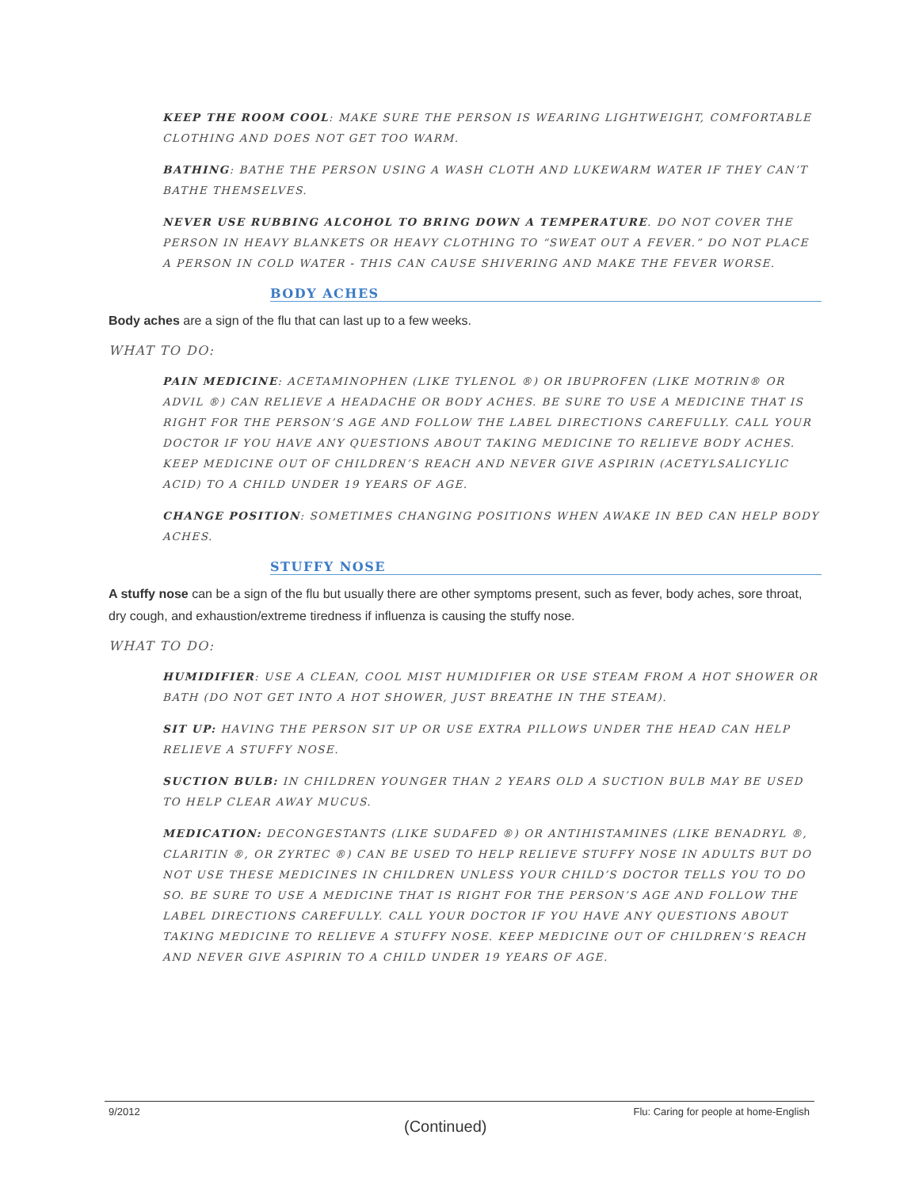KEEP THE ROOM COOL: MAKE SURE THE PERSON IS WEARING LIGHTWEIGHT, COMFORTABLE CLOTHING AND DOES NOT GET TOO WARM.
BATHING: BATHE THE PERSON USING A WASH CLOTH AND LUKEWARM WATER IF THEY CAN’T BATHE THEMSELVES.
NEVER USE RUBBING ALCOHOL TO BRING DOWN A TEMPERATURE. DO NOT COVER THE PERSON IN HEAVY BLANKETS OR HEAVY CLOTHING TO “SWEAT OUT A FEVER.” DO NOT PLACE A PERSON IN COLD WATER - THIS CAN CAUSE SHIVERING AND MAKE THE FEVER WORSE.
BODY ACHES
Body aches are a sign of the flu that can last up to a few weeks.
WHAT TO DO:
PAIN MEDICINE: ACETAMINOPHEN (LIKE TYLENOL ®) OR IBUPROFEN (LIKE MOTRIN® OR ADVIL ®) CAN RELIEVE A HEADACHE OR BODY ACHES. BE SURE TO USE A MEDICINE THAT IS RIGHT FOR THE PERSON’S AGE AND FOLLOW THE LABEL DIRECTIONS CAREFULLY. CALL YOUR DOCTOR IF YOU HAVE ANY QUESTIONS ABOUT TAKING MEDICINE TO RELIEVE BODY ACHES. KEEP MEDICINE OUT OF CHILDREN’S REACH AND NEVER GIVE ASPIRIN (ACETYLSALICYLIC ACID) TO A CHILD UNDER 19 YEARS OF AGE.
CHANGE POSITION: SOMETIMES CHANGING POSITIONS WHEN AWAKE IN BED CAN HELP BODY ACHES.
STUFFY NOSE
A stuffy nose can be a sign of the flu but usually there are other symptoms present, such as fever, body aches, sore throat, dry cough, and exhaustion/extreme tiredness if influenza is causing the stuffy nose.
WHAT TO DO:
HUMIDIFIER: USE A CLEAN, COOL MIST HUMIDIFIER OR USE STEAM FROM A HOT SHOWER OR BATH (DO NOT GET INTO A HOT SHOWER, JUST BREATHE IN THE STEAM).
SIT UP: HAVING THE PERSON SIT UP OR USE EXTRA PILLOWS UNDER THE HEAD CAN HELP RELIEVE A STUFFY NOSE.
SUCTION BULB: IN CHILDREN YOUNGER THAN 2 YEARS OLD A SUCTION BULB MAY BE USED TO HELP CLEAR AWAY MUCUS.
MEDICATION: DECONGESTANTS (LIKE SUDAFED ®) OR ANTIHISTAMINES (LIKE BENADRYL ®, CLARITIN ®, OR ZYRTEC ®) CAN BE USED TO HELP RELIEVE STUFFY NOSE IN ADULTS BUT DO NOT USE THESE MEDICINES IN CHILDREN UNLESS YOUR CHILD’S DOCTOR TELLS YOU TO DO SO. BE SURE TO USE A MEDICINE THAT IS RIGHT FOR THE PERSON’S AGE AND FOLLOW THE LABEL DIRECTIONS CAREFULLY. CALL YOUR DOCTOR IF YOU HAVE ANY QUESTIONS ABOUT TAKING MEDICINE TO RELIEVE A STUFFY NOSE. KEEP MEDICINE OUT OF CHILDREN’S REACH AND NEVER GIVE ASPIRIN TO A CHILD UNDER 19 YEARS OF AGE.
9/2012 Flu: Caring for people at home-English
(Continued)